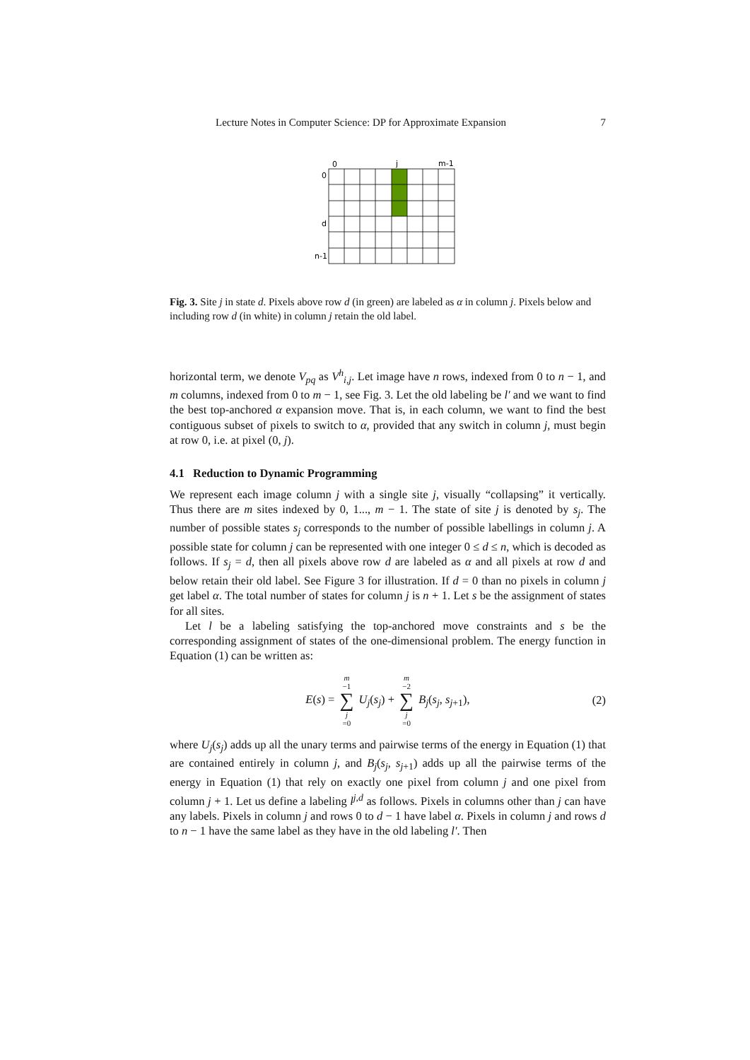Lecture Notes in Computer Science: DP for Approximate Expansion 7
0
j
m-1
0
d
n-1
Fig. 3. Site j in state d. Pixels above row d (in green) are labeled as α in column j. Pixels below and including row d (in white) in column j retain the old label.
horizontal term, we denote V<sub>pq</sub> as V<sup>h</sup><sub>i,j</sub>. Let image have n rows, indexed from 0 to n − 1, and m columns, indexed from 0 to m − 1, see Fig. 3. Let the old labeling be l′ and we want to find the best top-anchored α expansion move. That is, in each column, we want to find the best contiguous subset of pixels to switch to α, provided that any switch in column j, must begin at row 0, i.e. at pixel (0, j).
4.1 Reduction to Dynamic Programming
We represent each image column j with a single site j, visually “collapsing” it vertically. Thus there are m sites indexed by 0, 1..., m − 1. The state of site j is denoted by s<sub>j</sub>. The number of possible states s<sub>j</sub> corresponds to the number of possible labellings in column j. A possible state for column j can be represented with one integer 0 ≤ d ≤ n, which is decoded as follows. If s<sub>j</sub> = d, then all pixels above row d are labeled as α and all pixels at row d and below retain their old label. See Figure 3 for illustration. If d = 0 than no pixels in column j get label α. The total number of states for column j is n + 1. Let s be the assignment of states for all sites.
Let l be a labeling satisfying the top-anchored move constraints and s be the corresponding assignment of states of the one-dimensional problem. The energy function in Equation (1) can be written as:
E(s) = m −1 ∑ j =0 U<sub>j</sub>(s<sub>j</sub>) + m −2 ∑ j =0 B<sub>j</sub>(s<sub>j</sub>, s<sub>j+1</sub>), (2)
where U<sub>j</sub>(s<sub>j</sub>) adds up all the unary terms and pairwise terms of the energy in Equation (1) that are contained entirely in column j, and B<sub>j</sub>(s<sub>j</sub>, s<sub>j+1</sub>) adds up all the pairwise terms of the energy in Equation (1) that rely on exactly one pixel from column j and one pixel from column j + 1. Let us define a labeling l<sup>j,d</sup> as follows. Pixels in columns other than j can have any labels. Pixels in column j and rows 0 to d − 1 have label α. Pixels in column j and rows d to n − 1 have the same label as they have in the old labeling l′. Then